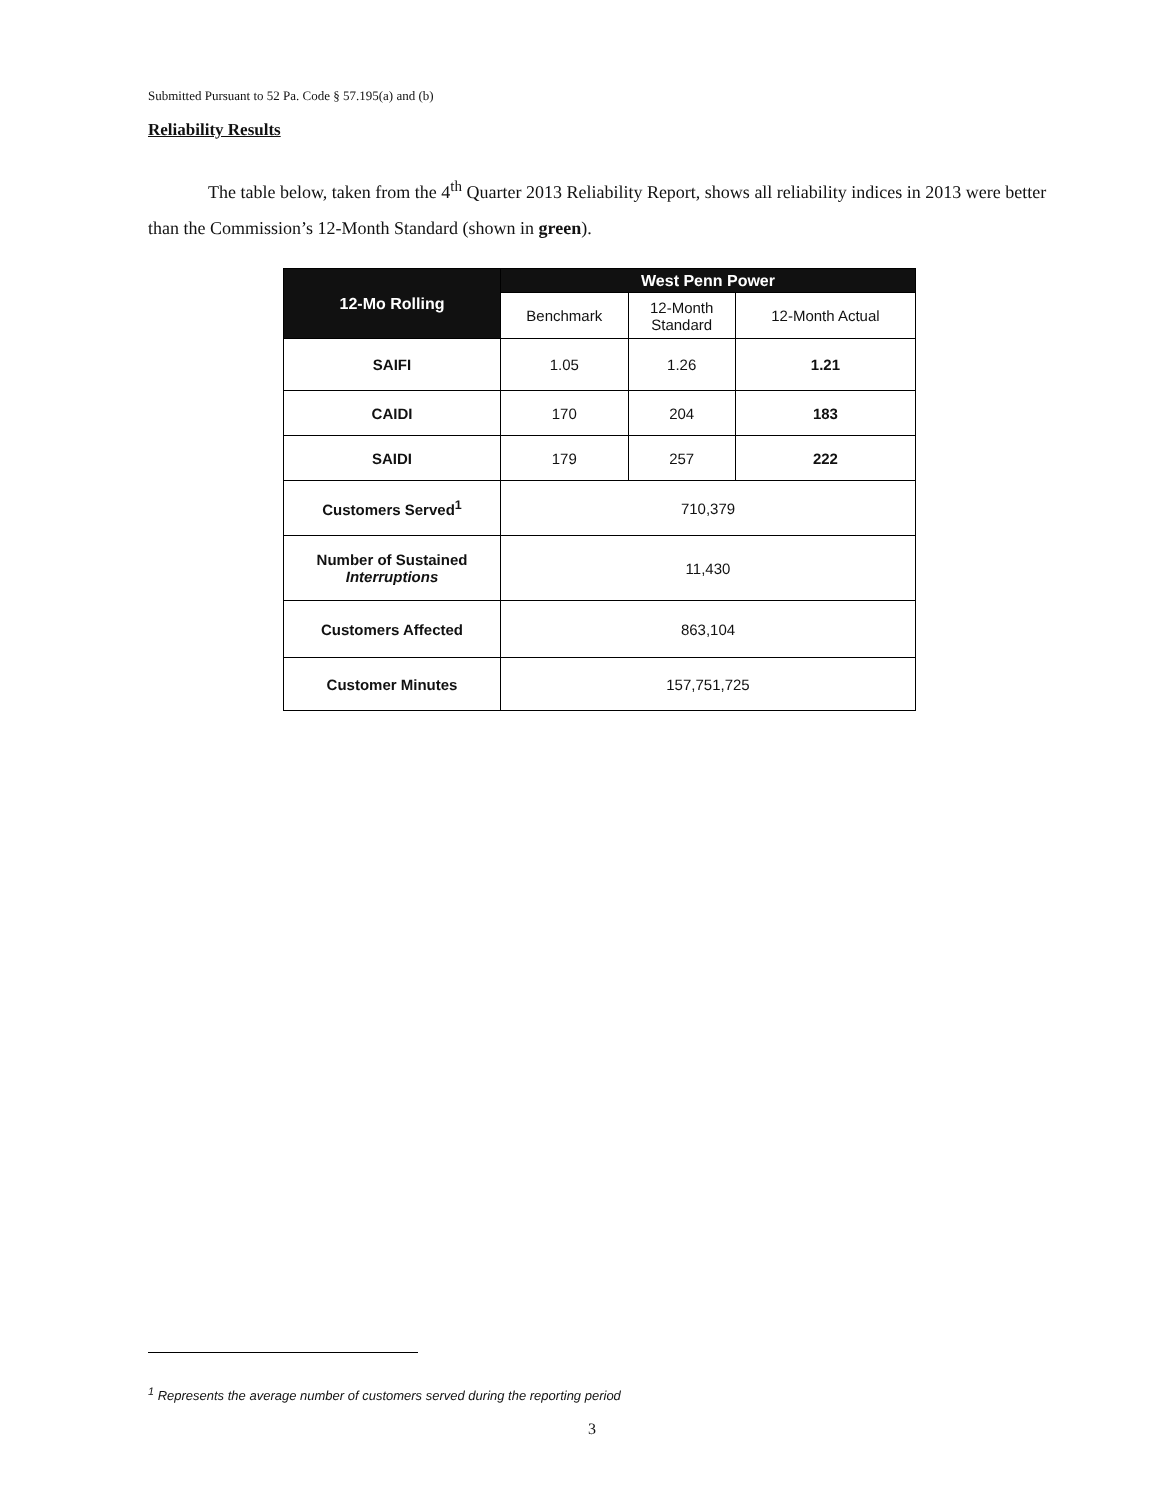Submitted Pursuant to 52 Pa. Code § 57.195(a) and (b)
Reliability Results
The table below, taken from the 4<sup>th</sup> Quarter 2013 Reliability Report, shows all reliability indices in 2013 were better than the Commission’s 12-Month Standard (shown in green).
| 12-Mo Rolling | West Penn Power | | |
| --- | --- | --- | --- |
| | Benchmark | 12-Month Standard | 12-Month Actual |
| SAIFI | 1.05 | 1.26 | 1.21 |
| CAIDI | 170 | 204 | 183 |
| SAIDI | 179 | 257 | 222 |
| Customers Served<sup>1</sup> | 710,379 | | |
| Number of Sustained Interruptions | 11,430 | | |
| Customers Affected | 863,104 | | |
| Customer Minutes | 157,751,725 | | |
<sup>1</sup> Represents the average number of customers served during the reporting period
3